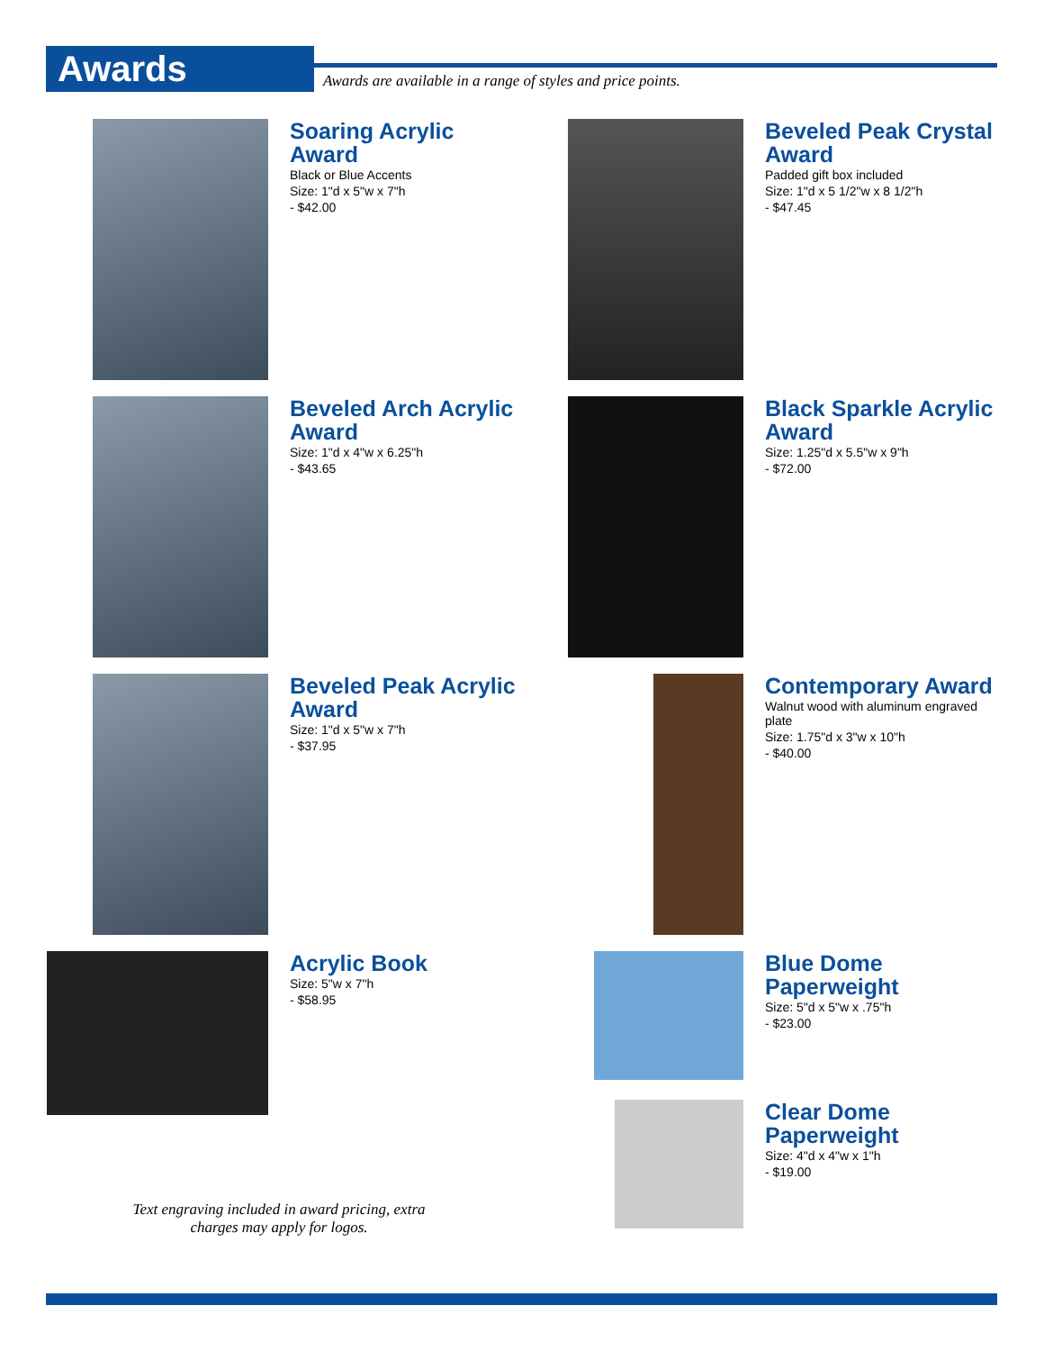Awards
Awards are available in a range of styles and price points.
Soaring Acrylic Award
Black or Blue Accents
Size: 1"d x 5"w x 7"h
- $42.00
Beveled Peak Crystal Award
Padded gift box included
Size: 1"d x 5 1/2"w x 8 1/2"h
- $47.45
Beveled Arch Acrylic Award
Size: 1"d x 4"w x 6.25"h
- $43.65
Black Sparkle Acrylic Award
Size: 1.25"d x 5.5"w x 9"h
- $72.00
Beveled Peak Acrylic Award
Size: 1"d x 5"w x 7"h
- $37.95
Contemporary Award
Walnut wood with aluminum engraved plate
Size: 1.75"d x 3"w x 10"h
- $40.00
Acrylic Book
Size: 5"w x 7"h
- $58.95
Blue Dome Paperweight
Size: 5"d x 5"w x .75"h
- $23.00
Clear Dome Paperweight
Size: 4"d x 4"w x 1"h
- $19.00
Text engraving included in award pricing, extra charges may apply for logos.